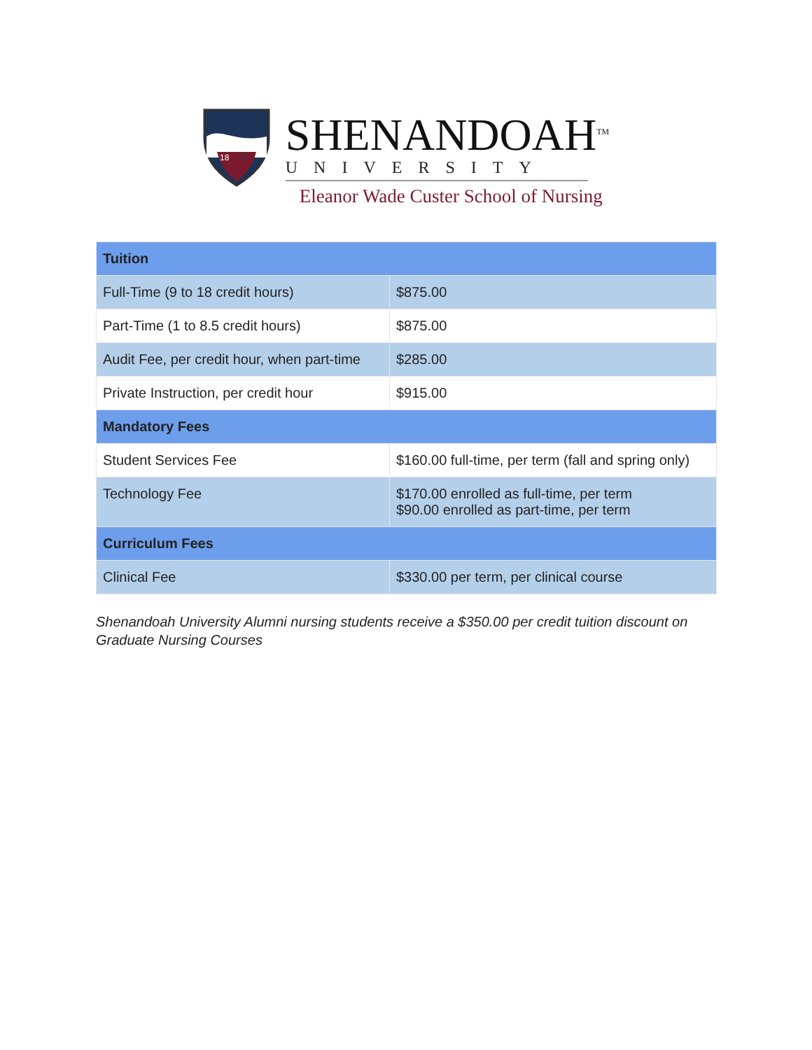18
75
SHENANDOAH<sup>TM</sup>
UNIVERSITY
Eleanor Wade Custer School of Nursing
| Tuition | |
| --- | --- |
| Full-Time (9 to 18 credit hours) | $875.00 |
| Part-Time (1 to 8.5 credit hours) | $875.00 |
| Audit Fee, per credit hour, when part-time | $285.00 |
| Private Instruction, per credit hour | $915.00 |
| Mandatory Fees | |
| Student Services Fee | $160.00 full-time, per term (fall and spring only) |
| Technology Fee | $170.00 enrolled as full-time, per term $90.00 enrolled as part-time, per term |
| Curriculum Fees | |
| Clinical Fee | $330.00 per term, per clinical course |
Shenandoah University Alumni nursing students receive a $350.00 per credit tuition discount on Graduate Nursing Courses